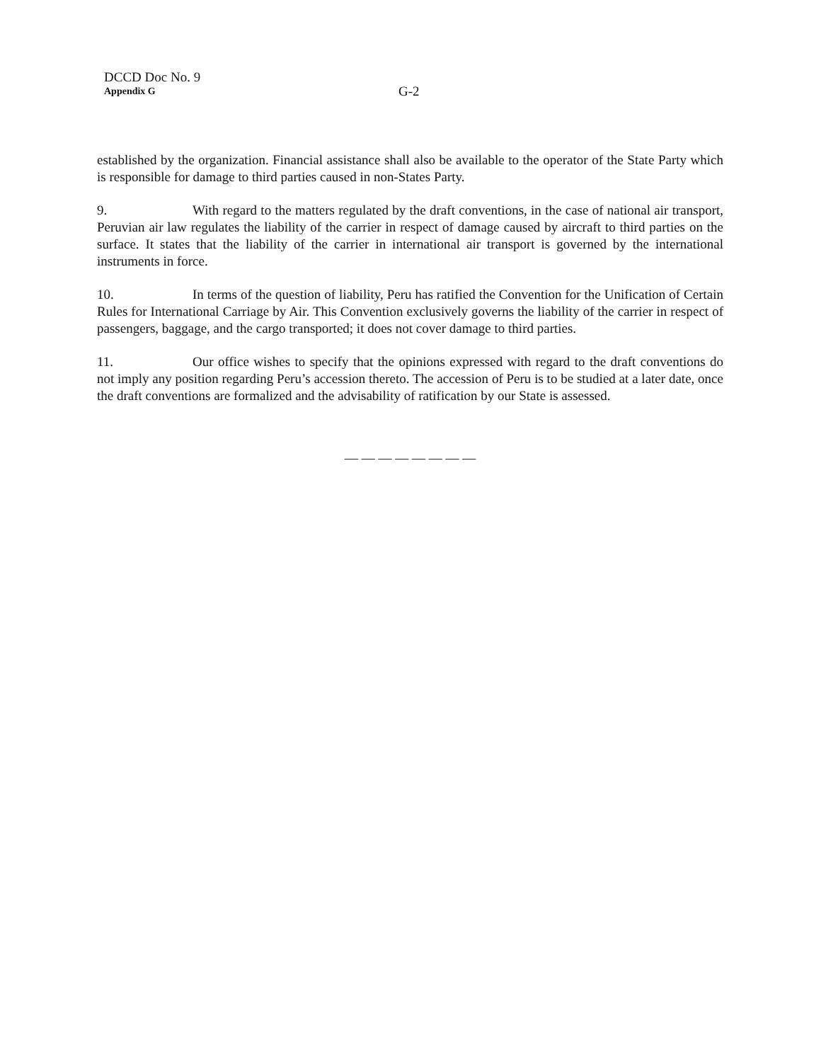DCCD Doc No. 9
Appendix G
G-2
established by the organization. Financial assistance shall also be available to the operator of the State Party which is responsible for damage to third parties caused in non-States Party.
9. With regard to the matters regulated by the draft conventions, in the case of national air transport, Peruvian air law regulates the liability of the carrier in respect of damage caused by aircraft to third parties on the surface. It states that the liability of the carrier in international air transport is governed by the international instruments in force.
10. In terms of the question of liability, Peru has ratified the Convention for the Unification of Certain Rules for International Carriage by Air. This Convention exclusively governs the liability of the carrier in respect of passengers, baggage, and the cargo transported; it does not cover damage to third parties.
11. Our office wishes to specify that the opinions expressed with regard to the draft conventions do not imply any position regarding Peru’s accession thereto. The accession of Peru is to be studied at a later date, once the draft conventions are formalized and the advisability of ratification by our State is assessed.
— — — — — — — —